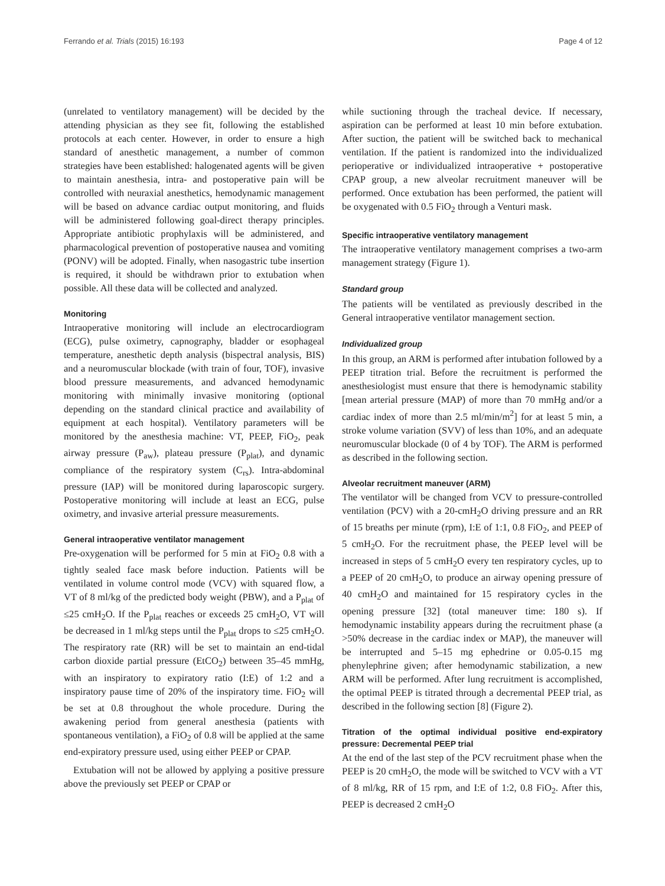Ferrando et al. Trials (2015) 16:193 Page 4 of 12
(unrelated to ventilatory management) will be decided by the attending physician as they see fit, following the established protocols at each center. However, in order to ensure a high standard of anesthetic management, a number of common strategies have been established: halogenated agents will be given to maintain anesthesia, intra- and postoperative pain will be controlled with neuraxial anesthetics, hemodynamic management will be based on advance cardiac output monitoring, and fluids will be administered following goal-direct therapy principles. Appropriate antibiotic prophylaxis will be administered, and pharmacological prevention of postoperative nausea and vomiting (PONV) will be adopted. Finally, when nasogastric tube insertion is required, it should be withdrawn prior to extubation when possible. All these data will be collected and analyzed.
Monitoring
Intraoperative monitoring will include an electrocardiogram (ECG), pulse oximetry, capnography, bladder or esophageal temperature, anesthetic depth analysis (bispectral analysis, BIS) and a neuromuscular blockade (with train of four, TOF), invasive blood pressure measurements, and advanced hemodynamic monitoring with minimally invasive monitoring (optional depending on the standard clinical practice and availability of equipment at each hospital). Ventilatory parameters will be monitored by the anesthesia machine: VT, PEEP, FiO<sub>2</sub>, peak airway pressure (P<sub>aw</sub>), plateau pressure (P<sub>plat</sub>), and dynamic compliance of the respiratory system (C<sub>rs</sub>). Intra-abdominal pressure (IAP) will be monitored during laparoscopic surgery. Postoperative monitoring will include at least an ECG, pulse oximetry, and invasive arterial pressure measurements.
General intraoperative ventilator management
Pre-oxygenation will be performed for 5 min at FiO<sub>2</sub> 0.8 with a tightly sealed face mask before induction. Patients will be ventilated in volume control mode (VCV) with squared flow, a VT of 8 ml/kg of the predicted body weight (PBW), and a P<sub>plat</sub> of ≤25 cmH<sub>2</sub>O. If the P<sub>plat</sub> reaches or exceeds 25 cmH<sub>2</sub>O, VT will be decreased in 1 ml/kg steps until the P<sub>plat</sub> drops to ≤25 cmH<sub>2</sub>O. The respiratory rate (RR) will be set to maintain an end-tidal carbon dioxide partial pressure (EtCO<sub>2</sub>) between 35–45 mmHg, with an inspiratory to expiratory ratio (I:E) of 1:2 and a inspiratory pause time of 20% of the inspiratory time. FiO<sub>2</sub> will be set at 0.8 throughout the whole procedure. During the awakening period from general anesthesia (patients with spontaneous ventilation), a FiO<sub>2</sub> of 0.8 will be applied at the same end-expiratory pressure used, using either PEEP or CPAP.
Extubation will not be allowed by applying a positive pressure above the previously set PEEP or CPAP or
while suctioning through the tracheal device. If necessary, aspiration can be performed at least 10 min before extubation. After suction, the patient will be switched back to mechanical ventilation. If the patient is randomized into the individualized perioperative or individualized intraoperative + postoperative CPAP group, a new alveolar recruitment maneuver will be performed. Once extubation has been performed, the patient will be oxygenated with 0.5 FiO<sub>2</sub> through a Venturi mask.
Specific intraoperative ventilatory management
The intraoperative ventilatory management comprises a two-arm management strategy (Figure 1).
Standard group
The patients will be ventilated as previously described in the General intraoperative ventilator management section.
Individualized group
In this group, an ARM is performed after intubation followed by a PEEP titration trial. Before the recruitment is performed the anesthesiologist must ensure that there is hemodynamic stability [mean arterial pressure (MAP) of more than 70 mmHg and/or a cardiac index of more than 2.5 ml/min/m<sup>2</sup>] for at least 5 min, a stroke volume variation (SVV) of less than 10%, and an adequate neuromuscular blockade (0 of 4 by TOF). The ARM is performed as described in the following section.
Alveolar recruitment maneuver (ARM)
The ventilator will be changed from VCV to pressure-controlled ventilation (PCV) with a 20-cmH<sub>2</sub>O driving pressure and an RR of 15 breaths per minute (rpm), I:E of 1:1, 0.8 FiO<sub>2</sub>, and PEEP of 5 cmH<sub>2</sub>O. For the recruitment phase, the PEEP level will be increased in steps of 5 cmH<sub>2</sub>O every ten respiratory cycles, up to a PEEP of 20 cmH<sub>2</sub>O, to produce an airway opening pressure of 40 cmH<sub>2</sub>O and maintained for 15 respiratory cycles in the opening pressure [32] (total maneuver time: 180 s). If hemodynamic instability appears during the recruitment phase (a >50% decrease in the cardiac index or MAP), the maneuver will be interrupted and 5–15 mg ephedrine or 0.05-0.15 mg phenylephrine given; after hemodynamic stabilization, a new ARM will be performed. After lung recruitment is accomplished, the optimal PEEP is titrated through a decremental PEEP trial, as described in the following section [8] (Figure 2).
Titration of the optimal individual positive end-expiratory pressure: Decremental PEEP trial
At the end of the last step of the PCV recruitment phase when the PEEP is 20 cmH<sub>2</sub>O, the mode will be switched to VCV with a VT of 8 ml/kg, RR of 15 rpm, and I:E of 1:2, 0.8 FiO<sub>2</sub>. After this, PEEP is decreased 2 cmH<sub>2</sub>O